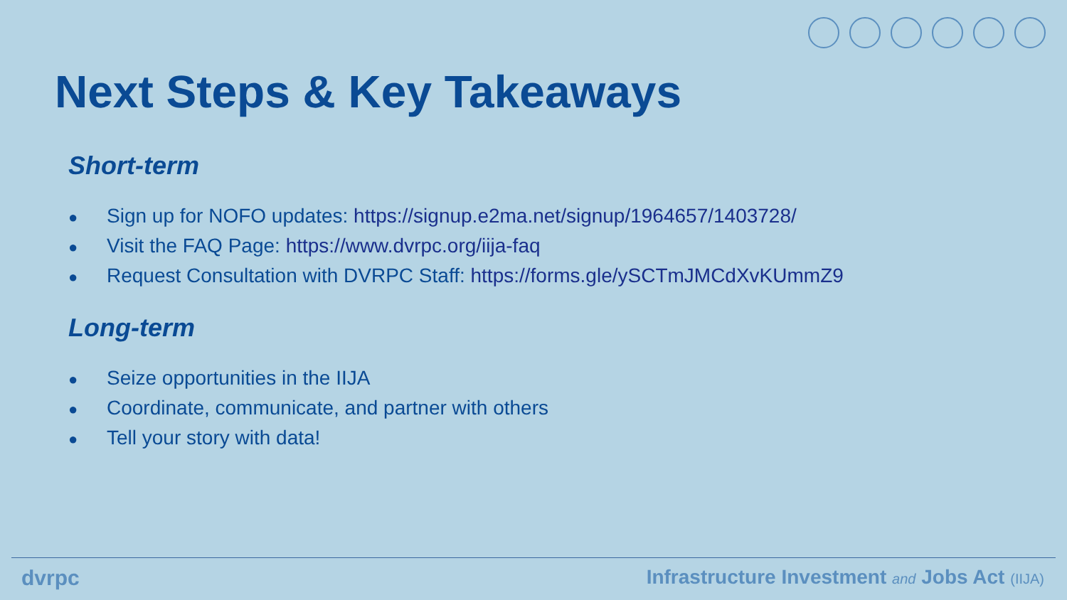Next Steps & Key Takeaways
Short-term
● Sign up for NOFO updates: https://signup.e2ma.net/signup/1964657/1403728/
● Visit the FAQ Page: https://www.dvrpc.org/iija-faq
● Request Consultation with DVRPC Staff: https://forms.gle/ySCTmJMCdXvKUmmZ9
Long-term
● Seize opportunities in the IIJA
● Coordinate, communicate, and partner with others
● Tell your story with data!
dvrpc Infrastructure Investment and Jobs Act (IIJA)